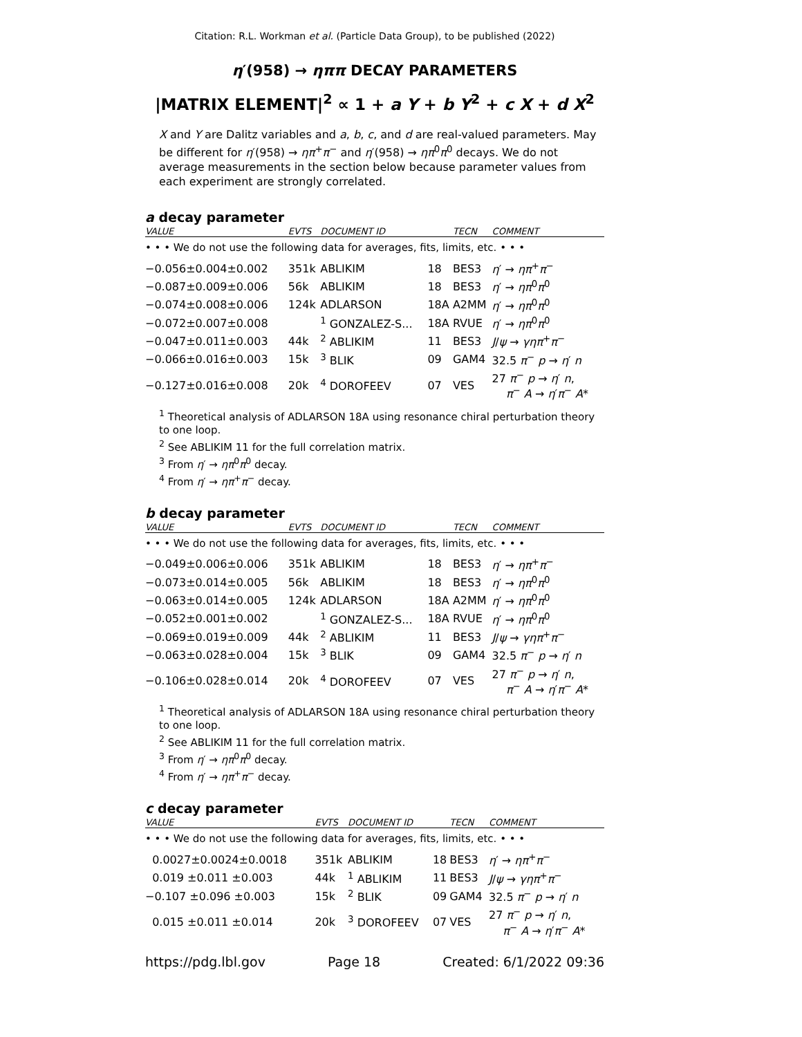Citation: R.L. Workman et al. (Particle Data Group), to be published (2022)
η′(958) → ηππ DECAY PARAMETERS
|MATRIX ELEMENT|<sup>2</sup> ∝ 1 + a Y + b Y<sup>2</sup> + c X + d X<sup>2</sup>
X and Y are Dalitz variables and a, b, c, and d are real-valued parameters. May be different for η′(958) → ηπ<sup>+</sup>π<sup>−</sup> and η′(958) → ηπ<sup>0</sup>π<sup>0</sup> decays. We do not average measurements in the section below because parameter values from each experiment are strongly correlated.
a decay parameter
| VALUE | EVTS | DOCUMENT ID | | TECN | COMMENT |
| --- | --- | --- | --- | --- | --- |
| • • • We do not use the following data for averages, fits, limits, etc. • • • | | | | | |
| −0.056±0.004±0.002 | 351k | ABLIKIM | 18 | BES3 | η ′ → ηπ<sup>+</sup> π<sup>−</sup> |
| −0.087±0.009±0.006 | 56k | ABLIKIM | 18 | BES3 | η ′ → ηπ<sup>0</sup> π<sup>0</sup> |
| −0.074±0.008±0.006 | 124k | ADLARSON | 18A | A2MM | η ′ → ηπ<sup>0</sup> π<sup>0</sup> |
| −0.072±0.007±0.008 | | <sup>1</sup> GONZALEZ-S... | 18A | RVUE | η ′ → ηπ<sup>0</sup> π<sup>0</sup> |
| −0.047±0.011±0.003 | 44k | <sup>2</sup> ABLIKIM | 11 | BES3 | J / ψ → γηπ<sup>+</sup> π<sup>−</sup> |
| −0.066±0.016±0.003 | 15k | <sup>3</sup> BLIK | 09 | GAM4 | 32.5 π<sup>−</sup> p → η ′ n |
| −0.127±0.016±0.008 | 20k | <sup>4</sup> DOROFEEV | 07 | VES | 27 π<sup>−</sup> p → η ′ n , π<sup>−</sup> A → η ′ π<sup>−</sup> A * |
<sup>1</sup> Theoretical analysis of ADLARSON 18A using resonance chiral perturbation theory to one loop.
<sup>2</sup> See ABLIKIM 11 for the full correlation matrix.
<sup>3</sup> From η′ → ηπ<sup>0</sup>π<sup>0</sup> decay.
<sup>4</sup> From η′ → ηπ<sup>+</sup>π<sup>−</sup> decay.
b decay parameter
| VALUE | EVTS | DOCUMENT ID | | TECN | COMMENT |
| --- | --- | --- | --- | --- | --- |
| • • • We do not use the following data for averages, fits, limits, etc. • • • | | | | | |
| −0.049±0.006±0.006 | 351k | ABLIKIM | 18 | BES3 | η ′ → ηπ<sup>+</sup> π<sup>−</sup> |
| −0.073±0.014±0.005 | 56k | ABLIKIM | 18 | BES3 | η ′ → ηπ<sup>0</sup> π<sup>0</sup> |
| −0.063±0.014±0.005 | 124k | ADLARSON | 18A | A2MM | η ′ → ηπ<sup>0</sup> π<sup>0</sup> |
| −0.052±0.001±0.002 | | <sup>1</sup> GONZALEZ-S... | 18A | RVUE | η ′ → ηπ<sup>0</sup> π<sup>0</sup> |
| −0.069±0.019±0.009 | 44k | <sup>2</sup> ABLIKIM | 11 | BES3 | J / ψ → γηπ<sup>+</sup> π<sup>−</sup> |
| −0.063±0.028±0.004 | 15k | <sup>3</sup> BLIK | 09 | GAM4 | 32.5 π<sup>−</sup> p → η ′ n |
| −0.106±0.028±0.014 | 20k | <sup>4</sup> DOROFEEV | 07 | VES | 27 π<sup>−</sup> p → η ′ n , π<sup>−</sup> A → η ′ π<sup>−</sup> A * |
<sup>1</sup> Theoretical analysis of ADLARSON 18A using resonance chiral perturbation theory to one loop.
<sup>2</sup> See ABLIKIM 11 for the full correlation matrix.
<sup>3</sup> From η′ → ηπ<sup>0</sup>π<sup>0</sup> decay.
<sup>4</sup> From η′ → ηπ<sup>+</sup>π<sup>−</sup> decay.
c decay parameter
| VALUE | EVTS | DOCUMENT ID | | TECN | COMMENT |
| --- | --- | --- | --- | --- | --- |
| • • • We do not use the following data for averages, fits, limits, etc. • • • | | | | | |
| 0.0027±0.0024±0.0018 | 351k | ABLIKIM | 18 | BES3 | η ′ → ηπ<sup>+</sup> π<sup>−</sup> |
| 0.019 ±0.011 ±0.003 | 44k | <sup>1</sup> ABLIKIM | 11 | BES3 | J / ψ → γηπ<sup>+</sup> π<sup>−</sup> |
| −0.107 ±0.096 ±0.003 | 15k | <sup>2</sup> BLIK | 09 | GAM4 | 32.5 π<sup>−</sup> p → η ′ n |
| 0.015 ±0.011 ±0.014 | 20k | <sup>3</sup> DOROFEEV | 07 | VES | 27 π<sup>−</sup> p → η ′ n , π<sup>−</sup> A → η ′ π<sup>−</sup> A * |
https://pdg.lbl.gov Page 18 Created: 6/1/2022 09:36